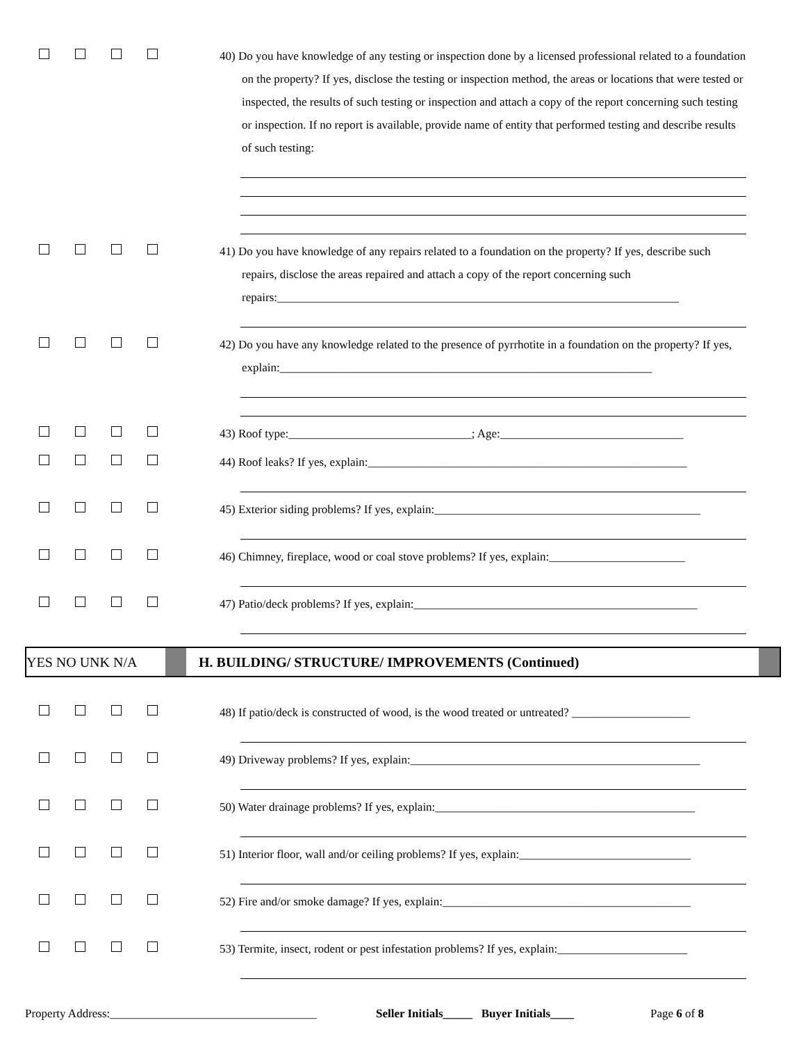40) Do you have knowledge of any testing or inspection done by a licensed professional related to a foundation on the property? If yes, disclose the testing or inspection method, the areas or locations that were tested or inspected, the results of such testing or inspection and attach a copy of the report concerning such testing or inspection. If no report is available, provide name of entity that performed testing and describe results of such testing:
41) Do you have knowledge of any repairs related to a foundation on the property? If yes, describe such repairs, disclose the areas repaired and attach a copy of the report concerning such repairs:____________________________________________________________________
42) Do you have any knowledge related to the presence of pyrrhotite in a foundation on the property? If yes, explain:_______________________________________________________________
43) Roof type:_______________________________; Age:_______________________________
44) Roof leaks? If yes, explain:______________________________________________________
45) Exterior siding problems? If yes, explain:_____________________________________________
46) Chimney, fireplace, wood or coal stove problems? If yes, explain:_______________________
47) Patio/deck problems? If yes, explain:________________________________________________
YES NO UNK N/A H. BUILDING/ STRUCTURE/ IMPROVEMENTS (Continued)
48) If patio/deck is constructed of wood, is the wood treated or untreated? ____________________
49) Driveway problems? If yes, explain:_________________________________________________
50) Water drainage problems? If yes, explain:____________________________________________
51) Interior floor, wall and/or ceiling problems? If yes, explain:_____________________________
52) Fire and/or smoke damage? If yes, explain:__________________________________________
53) Termite, insect, rodent or pest infestation problems? If yes, explain:______________________
Property Address:___________________________________ Seller Initials_____ Buyer Initials____ Page 6 of 8